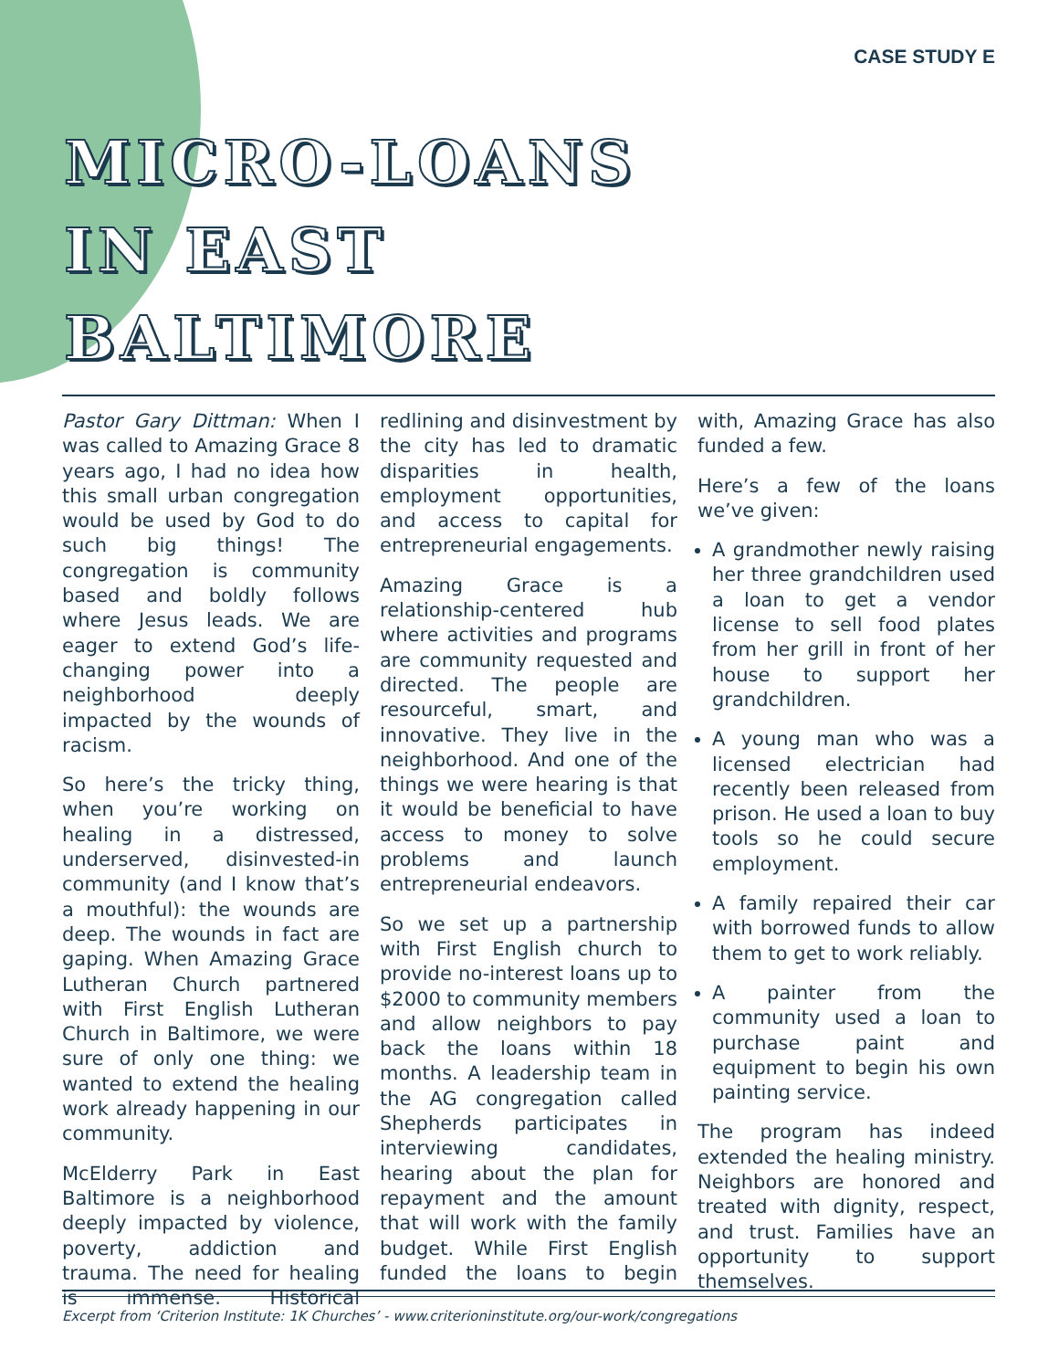CASE STUDY E
MICRO-LOANS
IN EAST
BALTIMORE
Pastor Gary Dittman: When I was called to Amazing Grace 8 years ago, I had no idea how this small urban congregation would be used by God to do such big things! The congregation is community based and boldly follows where Jesus leads. We are eager to extend God’s life-changing power into a neighborhood deeply impacted by the wounds of racism.
So here’s the tricky thing, when you’re working on healing in a distressed, underserved, disinvested-in community (and I know that’s a mouthful): the wounds are deep. The wounds in fact are gaping. When Amazing Grace Lutheran Church partnered with First English Lutheran Church in Baltimore, we were sure of only one thing: we wanted to extend the healing work already happening in our community.
McElderry Park in East Baltimore is a neighborhood deeply impacted by violence, poverty, addiction and trauma. The need for healing is immense. Historical redlining and disinvestment by the city has led to dramatic disparities in health, employment opportunities, and access to capital for entrepreneurial engagements.
Amazing Grace is a relationship-centered hub where activities and programs are community requested and directed. The people are resourceful, smart, and innovative. They live in the neighborhood. And one of the things we were hearing is that it would be beneficial to have access to money to solve problems and launch entrepreneurial endeavors.
So we set up a partnership with First English church to provide no-interest loans up to $2000 to community members and allow neighbors to pay back the loans within 18 months. A leadership team in the AG congregation called Shepherds participates in interviewing candidates, hearing about the plan for repayment and the amount that will work with the family budget. While First English funded the loans to begin with, Amazing Grace has also funded a few.
Here’s a few of the loans we’ve given:
A grandmother newly raising her three grandchildren used a loan to get a vendor license to sell food plates from her grill in front of her house to support her grandchildren.
A young man who was a licensed electrician had recently been released from prison. He used a loan to buy tools so he could secure employment.
A family repaired their car with borrowed funds to allow them to get to work reliably.
A painter from the community used a loan to purchase paint and equipment to begin his own painting service.
The program has indeed extended the healing ministry. Neighbors are honored and treated with dignity, respect, and trust. Families have an opportunity to support themselves.
Excerpt from ‘Criterion Institute: 1K Churches’ - www.criterioninstitute.org/our-work/congregations